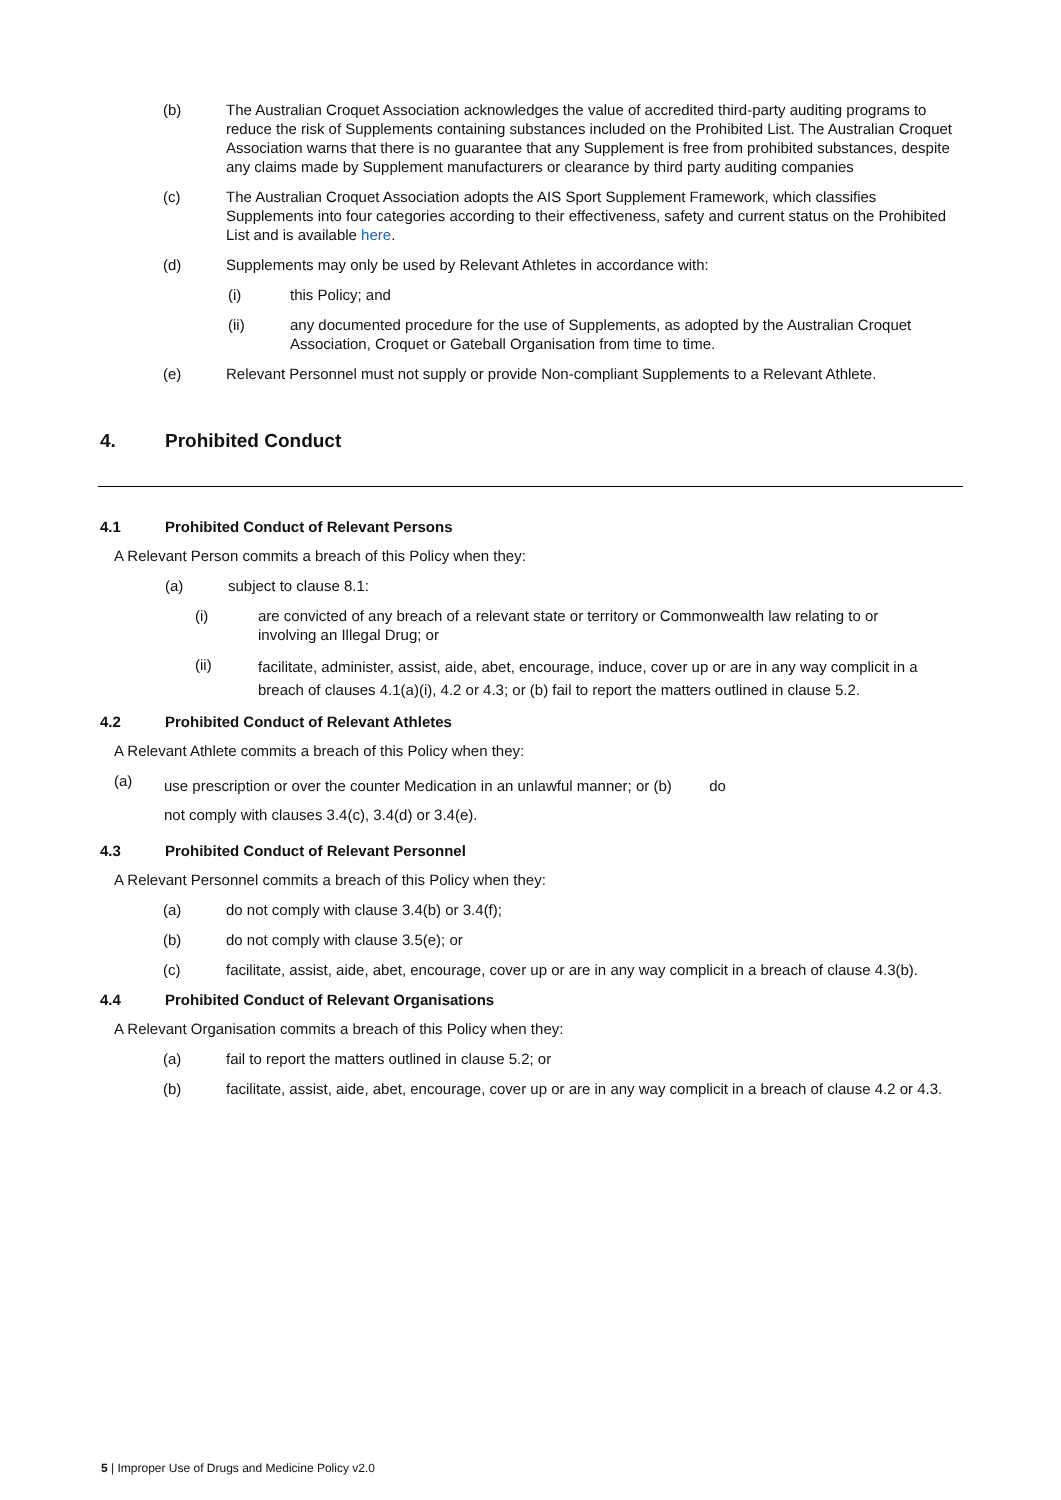(b) The Australian Croquet Association acknowledges the value of accredited third-party auditing programs to reduce the risk of Supplements containing substances included on the Prohibited List. The Australian Croquet Association warns that there is no guarantee that any Supplement is free from prohibited substances, despite any claims made by Supplement manufacturers or clearance by third party auditing companies
(c) The Australian Croquet Association adopts the AIS Sport Supplement Framework, which classifies Supplements into four categories according to their effectiveness, safety and current status on the Prohibited List and is available here.
(d) Supplements may only be used by Relevant Athletes in accordance with:
(i) this Policy; and
(ii) any documented procedure for the use of Supplements, as adopted by the Australian Croquet Association, Croquet or Gateball Organisation from time to time.
(e) Relevant Personnel must not supply or provide Non-compliant Supplements to a Relevant Athlete.
4. Prohibited Conduct
4.1 Prohibited Conduct of Relevant Persons
A Relevant Person commits a breach of this Policy when they:
(a) subject to clause 8.1:
(i) are convicted of any breach of a relevant state or territory or Commonwealth law relating to or involving an Illegal Drug; or
(ii) facilitate, administer, assist, aide, abet, encourage, induce, cover up or are in any way complicit in a breach of clauses 4.1(a)(i), 4.2 or 4.3; or (b) fail to report the matters outlined in clause 5.2.
4.2 Prohibited Conduct of Relevant Athletes
A Relevant Athlete commits a breach of this Policy when they:
(a) use prescription or over the counter Medication in an unlawful manner; or (b) do
not comply with clauses 3.4(c), 3.4(d) or 3.4(e).
4.3 Prohibited Conduct of Relevant Personnel
A Relevant Personnel commits a breach of this Policy when they:
(a) do not comply with clause 3.4(b) or 3.4(f);
(b) do not comply with clause 3.5(e); or
(c) facilitate, assist, aide, abet, encourage, cover up or are in any way complicit in a breach of clause 4.3(b).
4.4 Prohibited Conduct of Relevant Organisations
A Relevant Organisation commits a breach of this Policy when they:
(a) fail to report the matters outlined in clause 5.2; or
(b) facilitate, assist, aide, abet, encourage, cover up or are in any way complicit in a breach of clause 4.2 or 4.3.
5 | Improper Use of Drugs and Medicine Policy v2.0